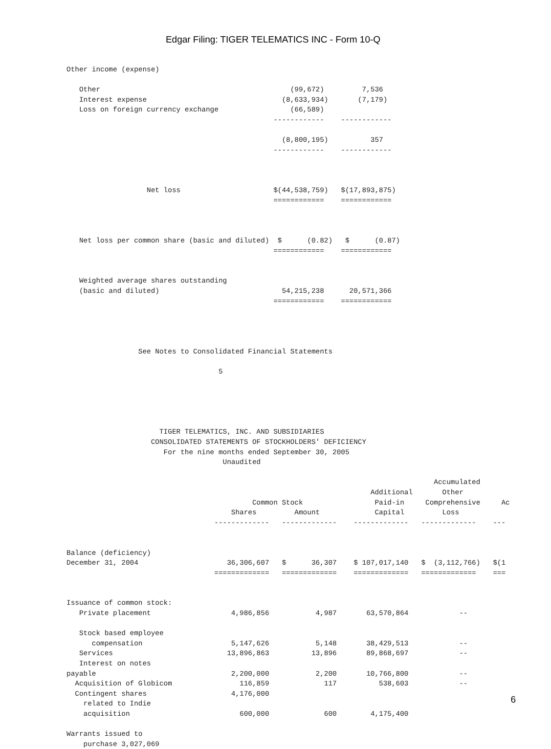Edgar Filing: TIGER TELEMATICS INC - Form 10-Q
Other income (expense)

   Other                                             (99,672)         7,536
   Interest expense                                (8,633,934)       (7,179)
   Loss on foreign currency exchange                 (66,589)
                                                 ------------    ------------

                                                   (8,800,195)          357
                                                 ------------    ------------



                   Net loss                      $(44,538,759)   $(17,893,875)
                                                 ============    ============



   Net loss per common share (basic and diluted)  $      (0.82)   $      (0.87)
                                                 ============    ============


   Weighted average shares outstanding
   (basic and diluted)                             54,215,238      20,571,366
                                                 ============    ============




                 See Notes to Consolidated Financial Statements

                                    5





                      TIGER TELEMATICS, INC. AND SUBSIDIARIES
                    CONSOLIDATED STATEMENTS OF STOCKHOLDERS' DEFICIENCY
                       For the nine months ended September 30, 2005
                                     Unaudited

                                                                                       Accumulated
                                                                        Additional       Other
                                            Common Stock                 Paid-in     Comprehensive     Ac
                                       Shares         Amount             Capital         Loss
                                   -------------   -------------    -------------   -------------    ---


Balance (deficiency)
December 31, 2004                     36,306,607   $      36,307    $ 107,017,140   $  (3,112,766)   $(1
                                   =============   =============    =============   =============    ===


Issuance of common stock:
   Private placement                   4,986,856           4,987       63,570,864            --

   Stock based employee
      compensation                     5,147,626           5,148       38,429,513            --
   Services                           13,896,863          13,896       89,868,697            --
   Interest on notes
payable                                2,200,000           2,200       10,766,800            --
  Acquisition of Globicom                116,859             117          538,603            --
  Contingent shares                    4,176,000
    related to Indie
    acquisition                          600,000             600        4,175,400

Warrants issued to
    purchase 3,027,069
6